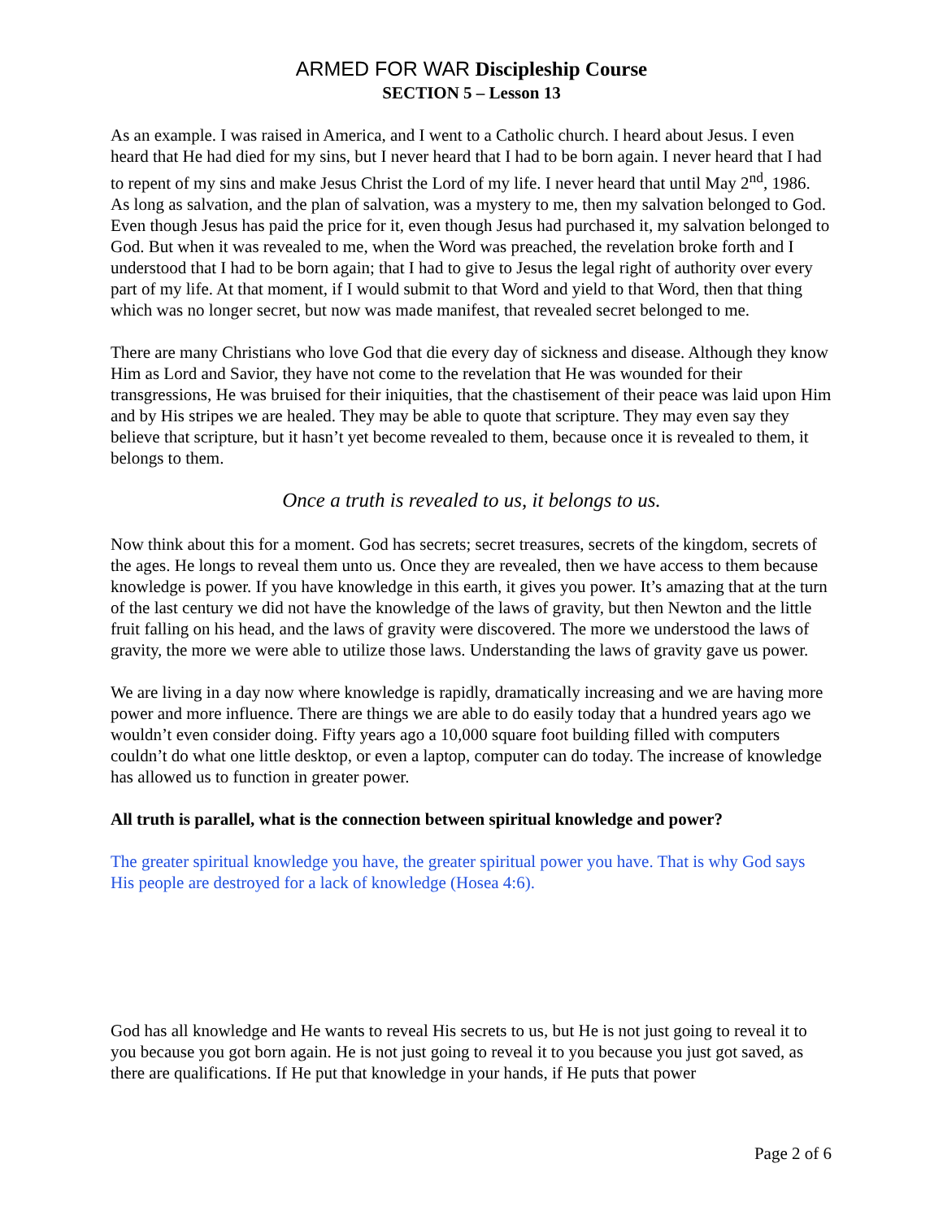ARMED FOR WAR Discipleship Course
SECTION 5 – Lesson 13
As an example. I was raised in America, and I went to a Catholic church. I heard about Jesus. I even heard that He had died for my sins, but I never heard that I had to be born again. I never heard that I had to repent of my sins and make Jesus Christ the Lord of my life. I never heard that until May 2<sup>nd</sup>, 1986. As long as salvation, and the plan of salvation, was a mystery to me, then my salvation belonged to God. Even though Jesus has paid the price for it, even though Jesus had purchased it, my salvation belonged to God. But when it was revealed to me, when the Word was preached, the revelation broke forth and I understood that I had to be born again; that I had to give to Jesus the legal right of authority over every part of my life. At that moment, if I would submit to that Word and yield to that Word, then that thing which was no longer secret, but now was made manifest, that revealed secret belonged to me.
There are many Christians who love God that die every day of sickness and disease. Although they know Him as Lord and Savior, they have not come to the revelation that He was wounded for their transgressions, He was bruised for their iniquities, that the chastisement of their peace was laid upon Him and by His stripes we are healed. They may be able to quote that scripture. They may even say they believe that scripture, but it hasn’t yet become revealed to them, because once it is revealed to them, it belongs to them.
Once a truth is revealed to us, it belongs to us.
Now think about this for a moment. God has secrets; secret treasures, secrets of the kingdom, secrets of the ages. He longs to reveal them unto us. Once they are revealed, then we have access to them because knowledge is power. If you have knowledge in this earth, it gives you power. It’s amazing that at the turn of the last century we did not have the knowledge of the laws of gravity, but then Newton and the little fruit falling on his head, and the laws of gravity were discovered. The more we understood the laws of gravity, the more we were able to utilize those laws. Understanding the laws of gravity gave us power.
We are living in a day now where knowledge is rapidly, dramatically increasing and we are having more power and more influence. There are things we are able to do easily today that a hundred years ago we wouldn’t even consider doing. Fifty years ago a 10,000 square foot building filled with computers couldn’t do what one little desktop, or even a laptop, computer can do today. The increase of knowledge has allowed us to function in greater power.
All truth is parallel, what is the connection between spiritual knowledge and power?
The greater spiritual knowledge you have, the greater spiritual power you have. That is why God says His people are destroyed for a lack of knowledge (Hosea 4:6).
God has all knowledge and He wants to reveal His secrets to us, but He is not just going to reveal it to you because you got born again. He is not just going to reveal it to you because you just got saved, as there are qualifications. If He put that knowledge in your hands, if He puts that power
Page 2 of 6